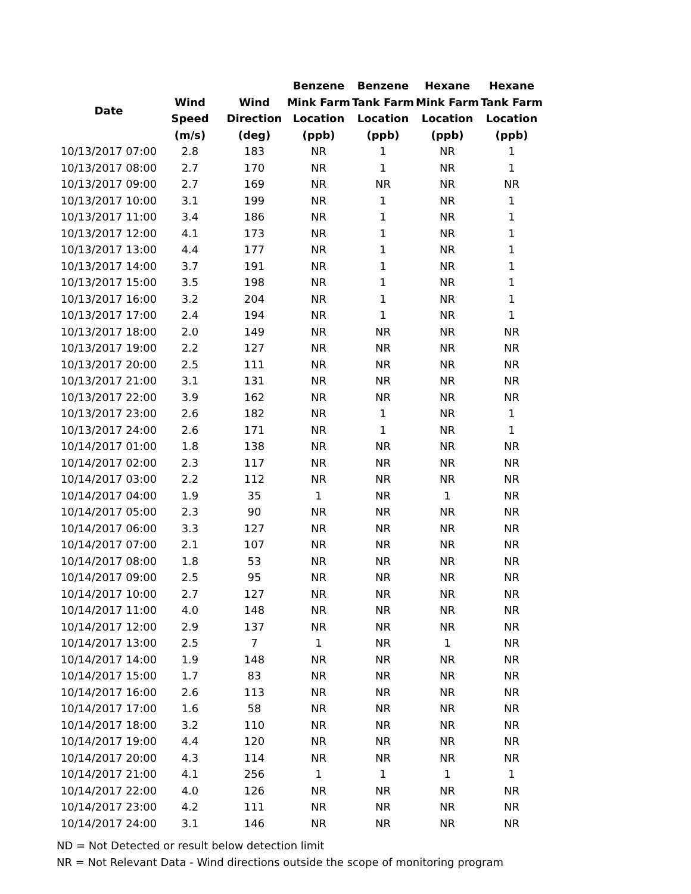| Date | | | Benzene | Benzene | Hexane | Hexane |
| --- | --- | --- | --- | --- | --- | --- |
| | Wind | Wind | Mink Farm | Tank Farm | Mink Farm | Tank Farm |
| | Speed | Direction | Location | Location | Location | Location |
| | (m/s) | (deg) | (ppb) | (ppb) | (ppb) | (ppb) |
| 10/13/2017 07:00 | 2.8 | 183 | NR | 1 | NR | 1 |
| 10/13/2017 08:00 | 2.7 | 170 | NR | 1 | NR | 1 |
| 10/13/2017 09:00 | 2.7 | 169 | NR | NR | NR | NR |
| 10/13/2017 10:00 | 3.1 | 199 | NR | 1 | NR | 1 |
| 10/13/2017 11:00 | 3.4 | 186 | NR | 1 | NR | 1 |
| 10/13/2017 12:00 | 4.1 | 173 | NR | 1 | NR | 1 |
| 10/13/2017 13:00 | 4.4 | 177 | NR | 1 | NR | 1 |
| 10/13/2017 14:00 | 3.7 | 191 | NR | 1 | NR | 1 |
| 10/13/2017 15:00 | 3.5 | 198 | NR | 1 | NR | 1 |
| 10/13/2017 16:00 | 3.2 | 204 | NR | 1 | NR | 1 |
| 10/13/2017 17:00 | 2.4 | 194 | NR | 1 | NR | 1 |
| 10/13/2017 18:00 | 2.0 | 149 | NR | NR | NR | NR |
| 10/13/2017 19:00 | 2.2 | 127 | NR | NR | NR | NR |
| 10/13/2017 20:00 | 2.5 | 111 | NR | NR | NR | NR |
| 10/13/2017 21:00 | 3.1 | 131 | NR | NR | NR | NR |
| 10/13/2017 22:00 | 3.9 | 162 | NR | NR | NR | NR |
| 10/13/2017 23:00 | 2.6 | 182 | NR | 1 | NR | 1 |
| 10/13/2017 24:00 | 2.6 | 171 | NR | 1 | NR | 1 |
| 10/14/2017 01:00 | 1.8 | 138 | NR | NR | NR | NR |
| 10/14/2017 02:00 | 2.3 | 117 | NR | NR | NR | NR |
| 10/14/2017 03:00 | 2.2 | 112 | NR | NR | NR | NR |
| 10/14/2017 04:00 | 1.9 | 35 | 1 | NR | 1 | NR |
| 10/14/2017 05:00 | 2.3 | 90 | NR | NR | NR | NR |
| 10/14/2017 06:00 | 3.3 | 127 | NR | NR | NR | NR |
| 10/14/2017 07:00 | 2.1 | 107 | NR | NR | NR | NR |
| 10/14/2017 08:00 | 1.8 | 53 | NR | NR | NR | NR |
| 10/14/2017 09:00 | 2.5 | 95 | NR | NR | NR | NR |
| 10/14/2017 10:00 | 2.7 | 127 | NR | NR | NR | NR |
| 10/14/2017 11:00 | 4.0 | 148 | NR | NR | NR | NR |
| 10/14/2017 12:00 | 2.9 | 137 | NR | NR | NR | NR |
| 10/14/2017 13:00 | 2.5 | 7 | 1 | NR | 1 | NR |
| 10/14/2017 14:00 | 1.9 | 148 | NR | NR | NR | NR |
| 10/14/2017 15:00 | 1.7 | 83 | NR | NR | NR | NR |
| 10/14/2017 16:00 | 2.6 | 113 | NR | NR | NR | NR |
| 10/14/2017 17:00 | 1.6 | 58 | NR | NR | NR | NR |
| 10/14/2017 18:00 | 3.2 | 110 | NR | NR | NR | NR |
| 10/14/2017 19:00 | 4.4 | 120 | NR | NR | NR | NR |
| 10/14/2017 20:00 | 4.3 | 114 | NR | NR | NR | NR |
| 10/14/2017 21:00 | 4.1 | 256 | 1 | 1 | 1 | 1 |
| 10/14/2017 22:00 | 4.0 | 126 | NR | NR | NR | NR |
| 10/14/2017 23:00 | 4.2 | 111 | NR | NR | NR | NR |
| 10/14/2017 24:00 | 3.1 | 146 | NR | NR | NR | NR |
ND = Not Detected or result below detection limit
NR = Not Relevant Data - Wind directions outside the scope of monitoring program